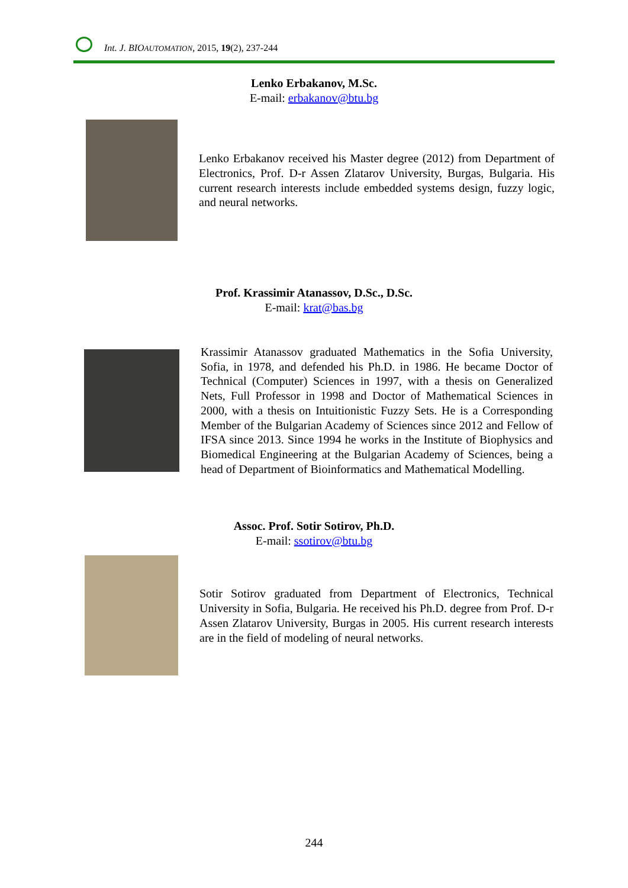Int. J. BIO AUTOMATION, 2015, 19(2), 237-244
Lenko Erbakanov, M.Sc.
E-mail: erbakanov@btu.bg
Lenko Erbakanov received his Master degree (2012) from Department of Electronics, Prof. D-r Assen Zlatarov University, Burgas, Bulgaria. His current research interests include embedded systems design, fuzzy logic, and neural networks.
Prof. Krassimir Atanassov, D.Sc., D.Sc.
E-mail: krat@bas.bg
Krassimir Atanassov graduated Mathematics in the Sofia University, Sofia, in 1978, and defended his Ph.D. in 1986. He became Doctor of Technical (Computer) Sciences in 1997, with a thesis on Generalized Nets, Full Professor in 1998 and Doctor of Mathematical Sciences in 2000, with a thesis on Intuitionistic Fuzzy Sets. He is a Corresponding Member of the Bulgarian Academy of Sciences since 2012 and Fellow of IFSA since 2013. Since 1994 he works in the Institute of Biophysics and Biomedical Engineering at the Bulgarian Academy of Sciences, being a head of Department of Bioinformatics and Mathematical Modelling.
Assoc. Prof. Sotir Sotirov, Ph.D.
E-mail: ssotirov@btu.bg
Sotir Sotirov graduated from Department of Electronics, Technical University in Sofia, Bulgaria. He received his Ph.D. degree from Prof. D-r Assen Zlatarov University, Burgas in 2005. His current research interests are in the field of modeling of neural networks.
244